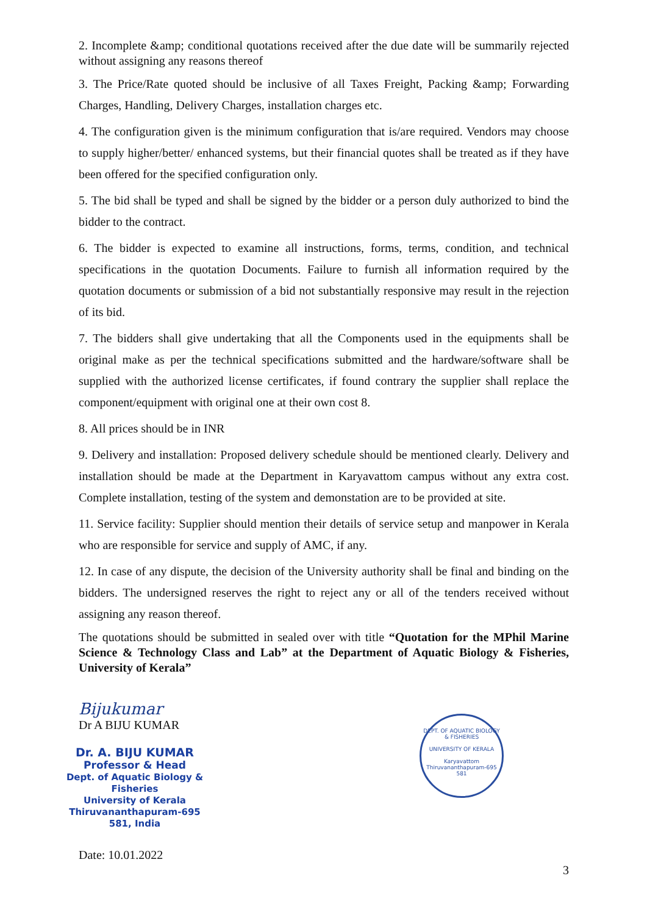2. Incomplete &amp; conditional quotations received after the due date will be summarily rejected without assigning any reasons thereof
3. The Price/Rate quoted should be inclusive of all Taxes Freight, Packing &amp; Forwarding Charges, Handling, Delivery Charges, installation charges etc.
4. The configuration given is the minimum configuration that is/are required. Vendors may choose to supply higher/better/ enhanced systems, but their financial quotes shall be treated as if they have been offered for the specified configuration only.
5. The bid shall be typed and shall be signed by the bidder or a person duly authorized to bind the bidder to the contract.
6. The bidder is expected to examine all instructions, forms, terms, condition, and technical specifications in the quotation Documents. Failure to furnish all information required by the quotation documents or submission of a bid not substantially responsive may result in the rejection of its bid.
7. The bidders shall give undertaking that all the Components used in the equipments shall be original make as per the technical specifications submitted and the hardware/software shall be supplied with the authorized license certificates, if found contrary the supplier shall replace the component/equipment with original one at their own cost 8.
8. All prices should be in INR
9. Delivery and installation: Proposed delivery schedule should be mentioned clearly. Delivery and installation should be made at the Department in Karyavattom campus without any extra cost. Complete installation, testing of the system and demonstation are to be provided at site.
11. Service facility: Supplier should mention their details of service setup and manpower in Kerala who are responsible for service and supply of AMC, if any.
12. In case of any dispute, the decision of the University authority shall be final and binding on the bidders. The undersigned reserves the right to reject any or all of the tenders received without assigning any reason thereof.
The quotations should be submitted in sealed over with title “Quotation for the MPhil Marine Science & Technology Class and Lab” at the Department of Aquatic Biology & Fisheries, University of Kerala”
Bijukumar
Dr A BIJU KUMAR
Dr. A. BIJU KUMAR
Professor & Head
Dept. of Aquatic Biology & Fisheries
University of Kerala
Thiruvananthapuram-695 581, India
Date: 10.01.2022
DEPT. OF AQUATIC BIOLOGY & FISHERIES
UNIVERSITY OF KERALA
Karyavattom Thiruvananthapuram-695 581
3